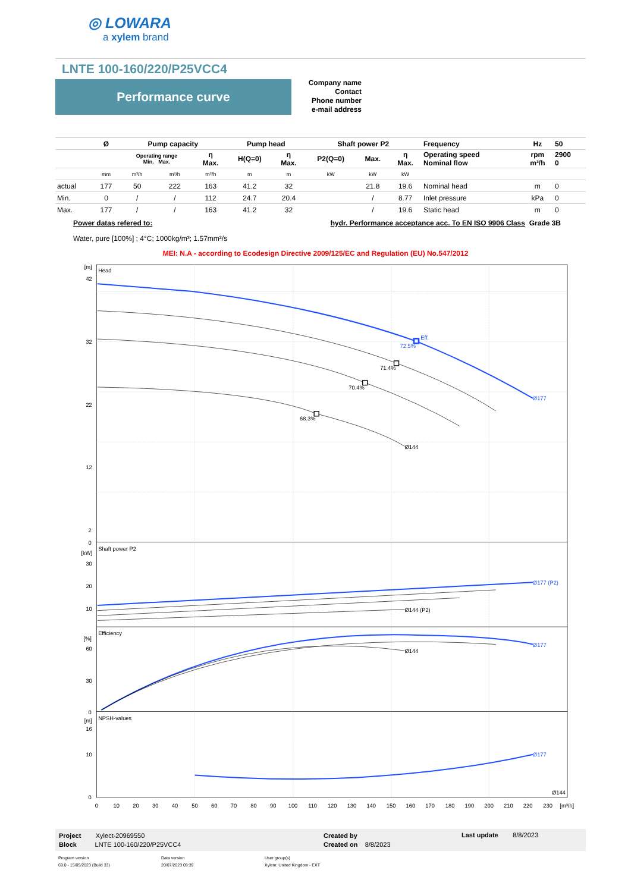◎ LOWARA
a xylem brand
LNTE 100-160/220/P25VCC4
Performance curve
Company name
Contact
Phone number
e-mail address
| | Ø | Pump capacity | | | Pump head | | Shaft power P2 | | | Frequency | Hz | 50 |
| --- | --- | --- | --- | --- | --- | --- | --- | --- | --- | --- | --- | --- |
| | | Operating range Min. Max. | | η Max. | H(Q=0) | η Max. | P2(Q=0) | Max. | η Max. | Operating speed Nominal flow | rpm m³/h | 2900 0 |
| | mm | m³/h | m³/h | m³/h | m | m | kW | kW | kW | | | |
| actual | 177 | 50 | 222 | 163 | 41.2 | 32 | | 21.8 | 19.6 | Nominal head | m | 0 |
| Min. | 0 | / | / | 112 | 24.7 | 20.4 | | / | 8.77 | Inlet pressure | kPa | 0 |
| Max. | 177 | / | / | 163 | 41.2 | 32 | | / | 19.6 | Static head | m | 0 |
Power datas refered to: hydr. Performance acceptance acc. To EN ISO 9906 Class Grade 3B
Water, pure [100%] ; 4°C; 1000kg/m³; 1.57mm²/s
MEI: N.A - according to Ecodesign Directive 2009/125/EC and Regulation (EU) No.547/2012
Head
[m]
42
32
22
12
2
0
72.5%
Eff.
71.4%
70.4%
68.3%
Ø177
Ø144
Shaft power P2
[kW]
30
20
10
Ø177 (P2)
Ø144 (P2)
Efficiency
[%]
60
30
0
Ø177
Ø144
NPSH-values
[m]
16
10
0
Ø177
Ø144
0
10
20
30
40
50
60
70
80
90
100
110
120
130
140
150
160
170
180
190
200
210
220
230
[m³/h]
Project Xylect-20969550
Block LNTE 100-160/220/P25VCC4
Created by
Created on 8/8/2023
Last update 8/8/2023
Program version
69.0 - 15/05/2023 (Build 33)
Data version
20/07/2023 09:39
User group(s)
Xylem: United Kingdom - EXT